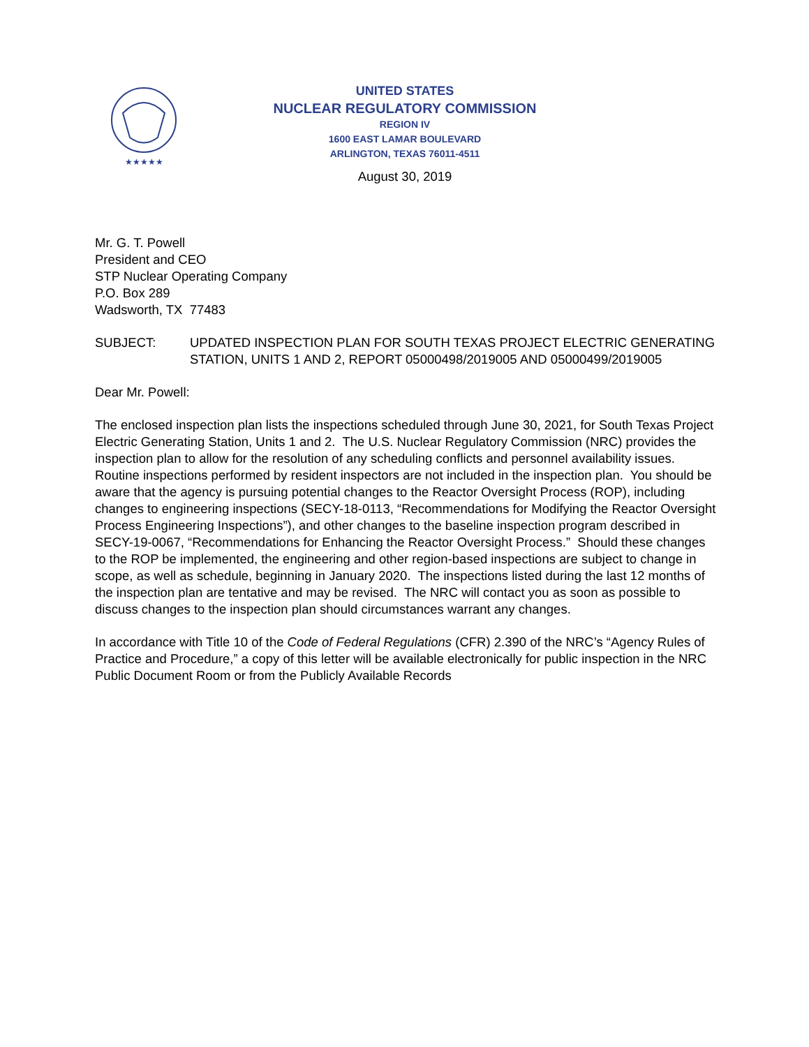★★★★★
UNITED STATES
NUCLEAR REGULATORY COMMISSION
REGION IV
1600 EAST LAMAR BOULEVARD
ARLINGTON, TEXAS 76011-4511
August 30, 2019
Mr. G. T. Powell
President and CEO
STP Nuclear Operating Company
P.O. Box 289
Wadsworth, TX 77483
SUBJECT: UPDATED INSPECTION PLAN FOR SOUTH TEXAS PROJECT ELECTRIC GENERATING STATION, UNITS 1 AND 2, REPORT 05000498/2019005 AND 05000499/2019005
Dear Mr. Powell:
The enclosed inspection plan lists the inspections scheduled through June 30, 2021, for South Texas Project Electric Generating Station, Units 1 and 2. The U.S. Nuclear Regulatory Commission (NRC) provides the inspection plan to allow for the resolution of any scheduling conflicts and personnel availability issues. Routine inspections performed by resident inspectors are not included in the inspection plan. You should be aware that the agency is pursuing potential changes to the Reactor Oversight Process (ROP), including changes to engineering inspections (SECY-18-0113, “Recommendations for Modifying the Reactor Oversight Process Engineering Inspections”), and other changes to the baseline inspection program described in SECY-19-0067, “Recommendations for Enhancing the Reactor Oversight Process.” Should these changes to the ROP be implemented, the engineering and other region-based inspections are subject to change in scope, as well as schedule, beginning in January 2020. The inspections listed during the last 12 months of the inspection plan are tentative and may be revised. The NRC will contact you as soon as possible to discuss changes to the inspection plan should circumstances warrant any changes.
In accordance with Title 10 of the Code of Federal Regulations (CFR) 2.390 of the NRC’s “Agency Rules of Practice and Procedure,” a copy of this letter will be available electronically for public inspection in the NRC Public Document Room or from the Publicly Available Records